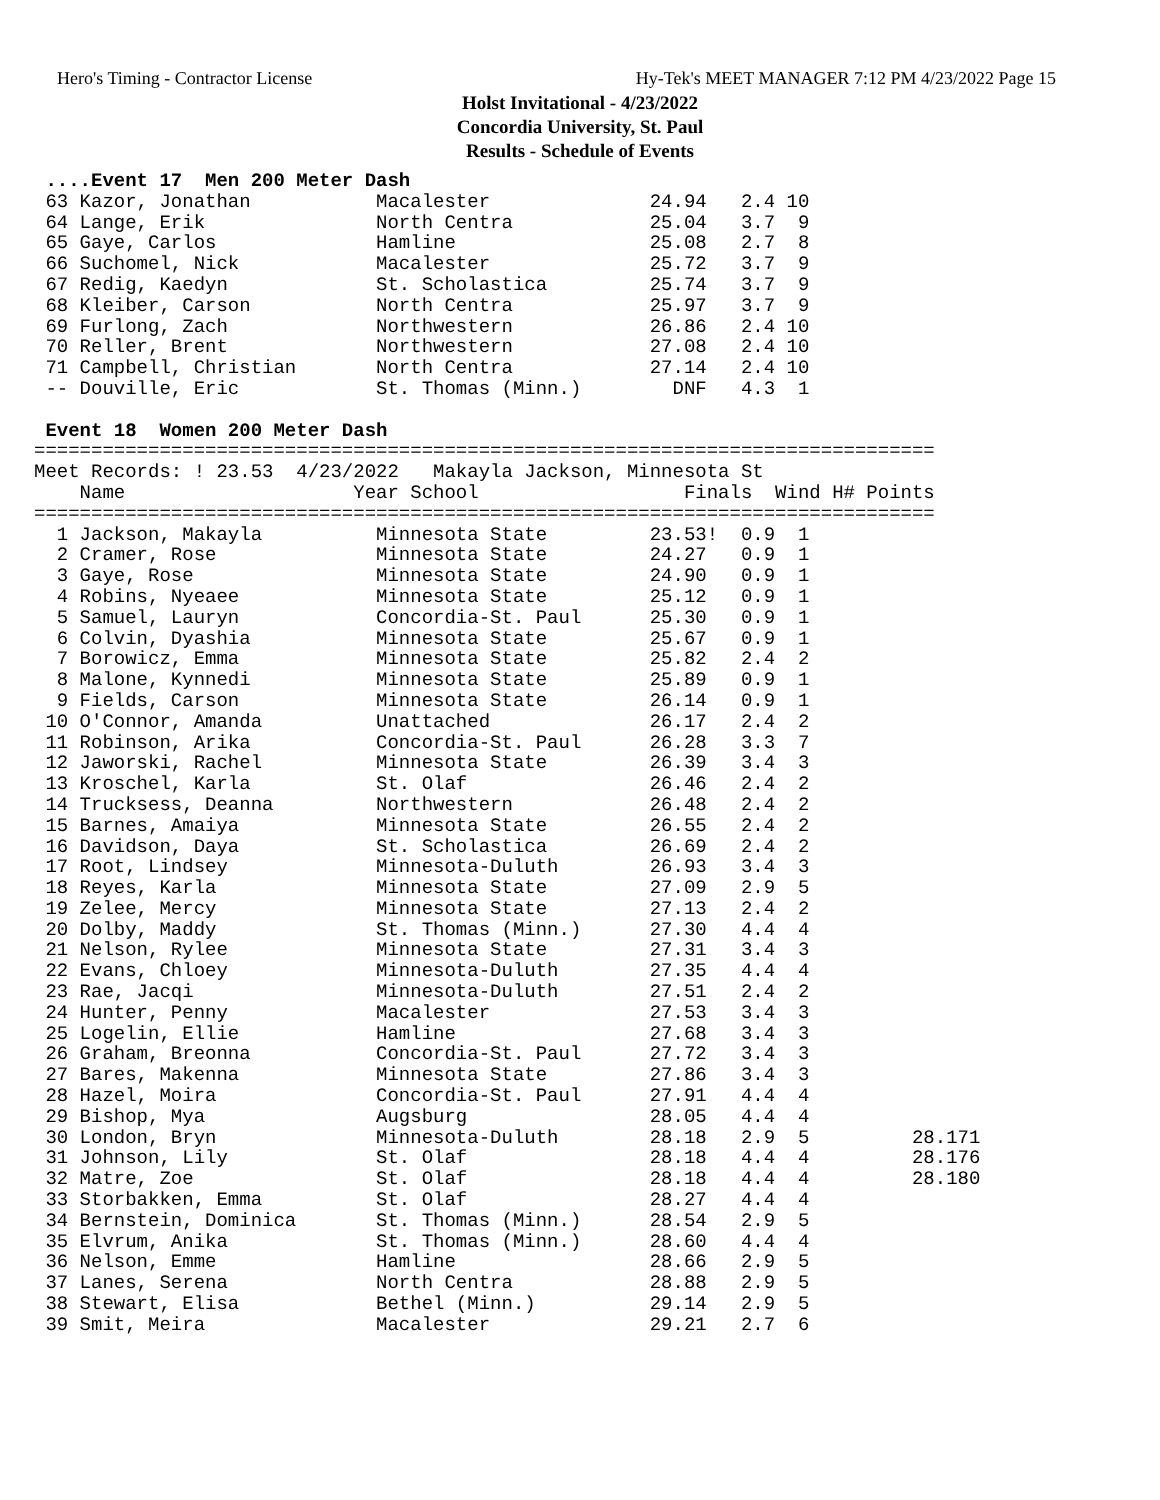Hero's Timing - Contractor License Hy-Tek's MEET MANAGER 7:12 PM 4/23/2022 Page 15
Holst Invitational - 4/23/2022
Concordia University, St. Paul
Results - Schedule of Events
 ....Event 17  Men 200 Meter Dash
 63 Kazor, Jonathan           Macalester              24.94   2.4 10
 64 Lange, Erik               North Centra            25.04   3.7  9
 65 Gaye, Carlos              Hamline                 25.08   2.7  8
 66 Suchomel, Nick            Macalester              25.72   3.7  9
 67 Redig, Kaedyn             St. Scholastica         25.74   3.7  9
 68 Kleiber, Carson           North Centra            25.97   3.7  9
 69 Furlong, Zach             Northwestern            26.86   2.4 10
 70 Reller, Brent             Northwestern            27.08   2.4 10
 71 Campbell, Christian       North Centra            27.14   2.4 10
 -- Douville, Eric            St. Thomas (Minn.)        DNF   4.3  1

 Event 18  Women 200 Meter Dash
===============================================================================
Meet Records: ! 23.53  4/23/2022   Makayla Jackson, Minnesota St
    Name                    Year School                  Finals  Wind H# Points
===============================================================================
  1 Jackson, Makayla          Minnesota State         23.53!  0.9  1
  2 Cramer, Rose              Minnesota State         24.27   0.9  1
  3 Gaye, Rose                Minnesota State         24.90   0.9  1
  4 Robins, Nyeaee            Minnesota State         25.12   0.9  1
  5 Samuel, Lauryn            Concordia-St. Paul      25.30   0.9  1
  6 Colvin, Dyashia           Minnesota State         25.67   0.9  1
  7 Borowicz, Emma            Minnesota State         25.82   2.4  2
  8 Malone, Kynnedi           Minnesota State         25.89   0.9  1
  9 Fields, Carson            Minnesota State         26.14   0.9  1
 10 O'Connor, Amanda          Unattached              26.17   2.4  2
 11 Robinson, Arika           Concordia-St. Paul      26.28   3.3  7
 12 Jaworski, Rachel          Minnesota State         26.39   3.4  3
 13 Kroschel, Karla           St. Olaf                26.46   2.4  2
 14 Trucksess, Deanna         Northwestern            26.48   2.4  2
 15 Barnes, Amaiya            Minnesota State         26.55   2.4  2
 16 Davidson, Daya            St. Scholastica         26.69   2.4  2
 17 Root, Lindsey             Minnesota-Duluth        26.93   3.4  3
 18 Reyes, Karla              Minnesota State         27.09   2.9  5
 19 Zelee, Mercy              Minnesota State         27.13   2.4  2
 20 Dolby, Maddy              St. Thomas (Minn.)      27.30   4.4  4
 21 Nelson, Rylee             Minnesota State         27.31   3.4  3
 22 Evans, Chloey             Minnesota-Duluth        27.35   4.4  4
 23 Rae, Jacqi                Minnesota-Duluth        27.51   2.4  2
 24 Hunter, Penny             Macalester              27.53   3.4  3
 25 Logelin, Ellie            Hamline                 27.68   3.4  3
 26 Graham, Breonna           Concordia-St. Paul      27.72   3.4  3
 27 Bares, Makenna            Minnesota State         27.86   3.4  3
 28 Hazel, Moira              Concordia-St. Paul      27.91   4.4  4
 29 Bishop, Mya               Augsburg                28.05   4.4  4
 30 London, Bryn              Minnesota-Duluth        28.18   2.9  5         28.171
 31 Johnson, Lily             St. Olaf                28.18   4.4  4         28.176
 32 Matre, Zoe                St. Olaf                28.18   4.4  4         28.180
 33 Storbakken, Emma          St. Olaf                28.27   4.4  4
 34 Bernstein, Dominica       St. Thomas (Minn.)      28.54   2.9  5
 35 Elvrum, Anika             St. Thomas (Minn.)      28.60   4.4  4
 36 Nelson, Emme              Hamline                 28.66   2.9  5
 37 Lanes, Serena             North Centra            28.88   2.9  5
 38 Stewart, Elisa            Bethel (Minn.)          29.14   2.9  5
 39 Smit, Meira               Macalester              29.21   2.7  6